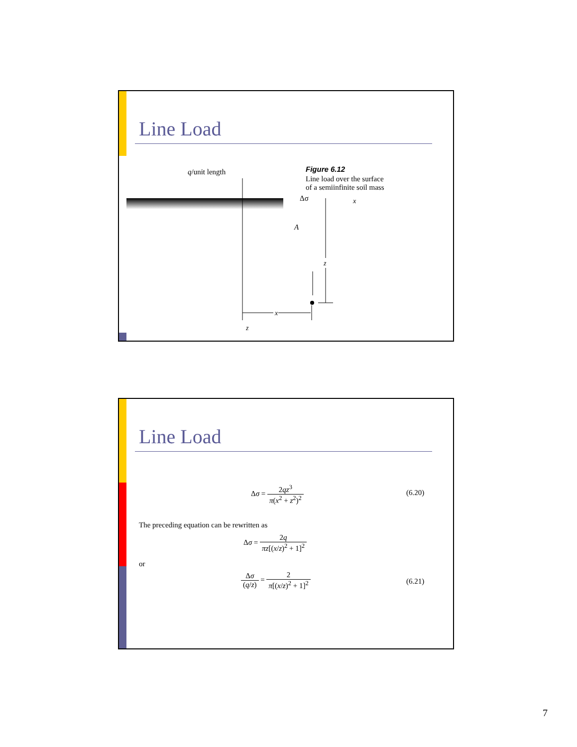Line Load
x
z
x
z
q/unit length
Δσ
A
Figure 6.12
Line load over the surface
of a semiinfinite soil mass
Line Load
Δσ = 2qz<sup>3</sup> π(x<sup>2</sup> + z<sup>2</sup>)<sup>2</sup>
(6.20)
The preceding equation can be rewritten as
Δσ = 2q πz[(x/z)<sup>2</sup> + 1]<sup>2</sup>
or
Δσ (q/z) = 2 π[(x/z)<sup>2</sup> + 1]<sup>2</sup>
(6.21)
7